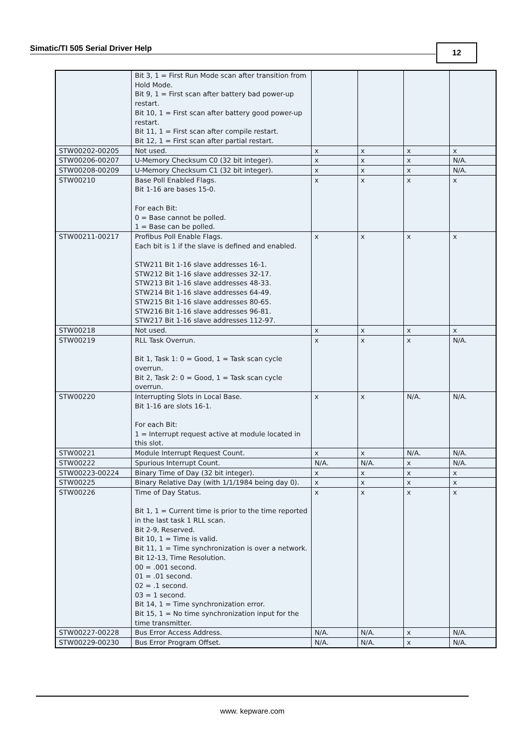Simatic/TI 505 Serial Driver Help 12
| | Bit 3, 1 = First Run Mode scan after transition from Hold Mode. Bit 9, 1 = First scan after battery bad power-up restart. Bit 10, 1 = First scan after battery good power-up restart. Bit 11, 1 = First scan after compile restart. Bit 12, 1 = First scan after partial restart. | | | | |
| STW00202-00205 | Not used. | x | x | x | x |
| STW00206-00207 | U-Memory Checksum C0 (32 bit integer). | x | x | x | N/A. |
| STW00208-00209 | U-Memory Checksum C1 (32 bit integer). | x | x | x | N/A. |
| STW00210 | Base Poll Enabled Flags. Bit 1-16 are bases 15-0. For each Bit: 0 = Base cannot be polled. 1 = Base can be polled. | x | x | x | x |
| STW00211-00217 | Profibus Poll Enable Flags. Each bit is 1 if the slave is defined and enabled. STW211 Bit 1-16 slave addresses 16-1. STW212 Bit 1-16 slave addresses 32-17. STW213 Bit 1-16 slave addresses 48-33. STW214 Bit 1-16 slave addresses 64-49. STW215 Bit 1-16 slave addresses 80-65. STW216 Bit 1-16 slave addresses 96-81. STW217 Bit 1-16 slave addresses 112-97. | x | x | x | x |
| STW00218 | Not used. | x | x | x | x |
| STW00219 | RLL Task Overrun. Bit 1, Task 1: 0 = Good, 1 = Task scan cycle overrun. Bit 2, Task 2: 0 = Good, 1 = Task scan cycle overrun. | x | x | x | N/A. |
| STW00220 | Interrupting Slots in Local Base. Bit 1-16 are slots 16-1. For each Bit: 1 = Interrupt request active at module located in this slot. | x | x | N/A. | N/A. |
| STW00221 | Module Interrupt Request Count. | x | x | N/A. | N/A. |
| STW00222 | Spurious Interrupt Count. | N/A. | N/A. | x | N/A. |
| STW00223-00224 | Binary Time of Day (32 bit integer). | x | x | x | x |
| STW00225 | Binary Relative Day (with 1/1/1984 being day 0). | x | x | x | x |
| STW00226 | Time of Day Status. Bit 1, 1 = Current time is prior to the time reported in the last task 1 RLL scan. Bit 2-9, Reserved. Bit 10, 1 = Time is valid. Bit 11, 1 = Time synchronization is over a network. Bit 12-13, Time Resolution. 00 = .001 second. 01 = .01 second. 02 = .1 second. 03 = 1 second. Bit 14, 1 = Time synchronization error. Bit 15, 1 = No time synchronization input for the time transmitter. | x | x | x | x |
| STW00227-00228 | Bus Error Access Address. | N/A. | N/A. | x | N/A. |
| STW00229-00230 | Bus Error Program Offset. | N/A. | N/A. | x | N/A. |
www. kepware.com